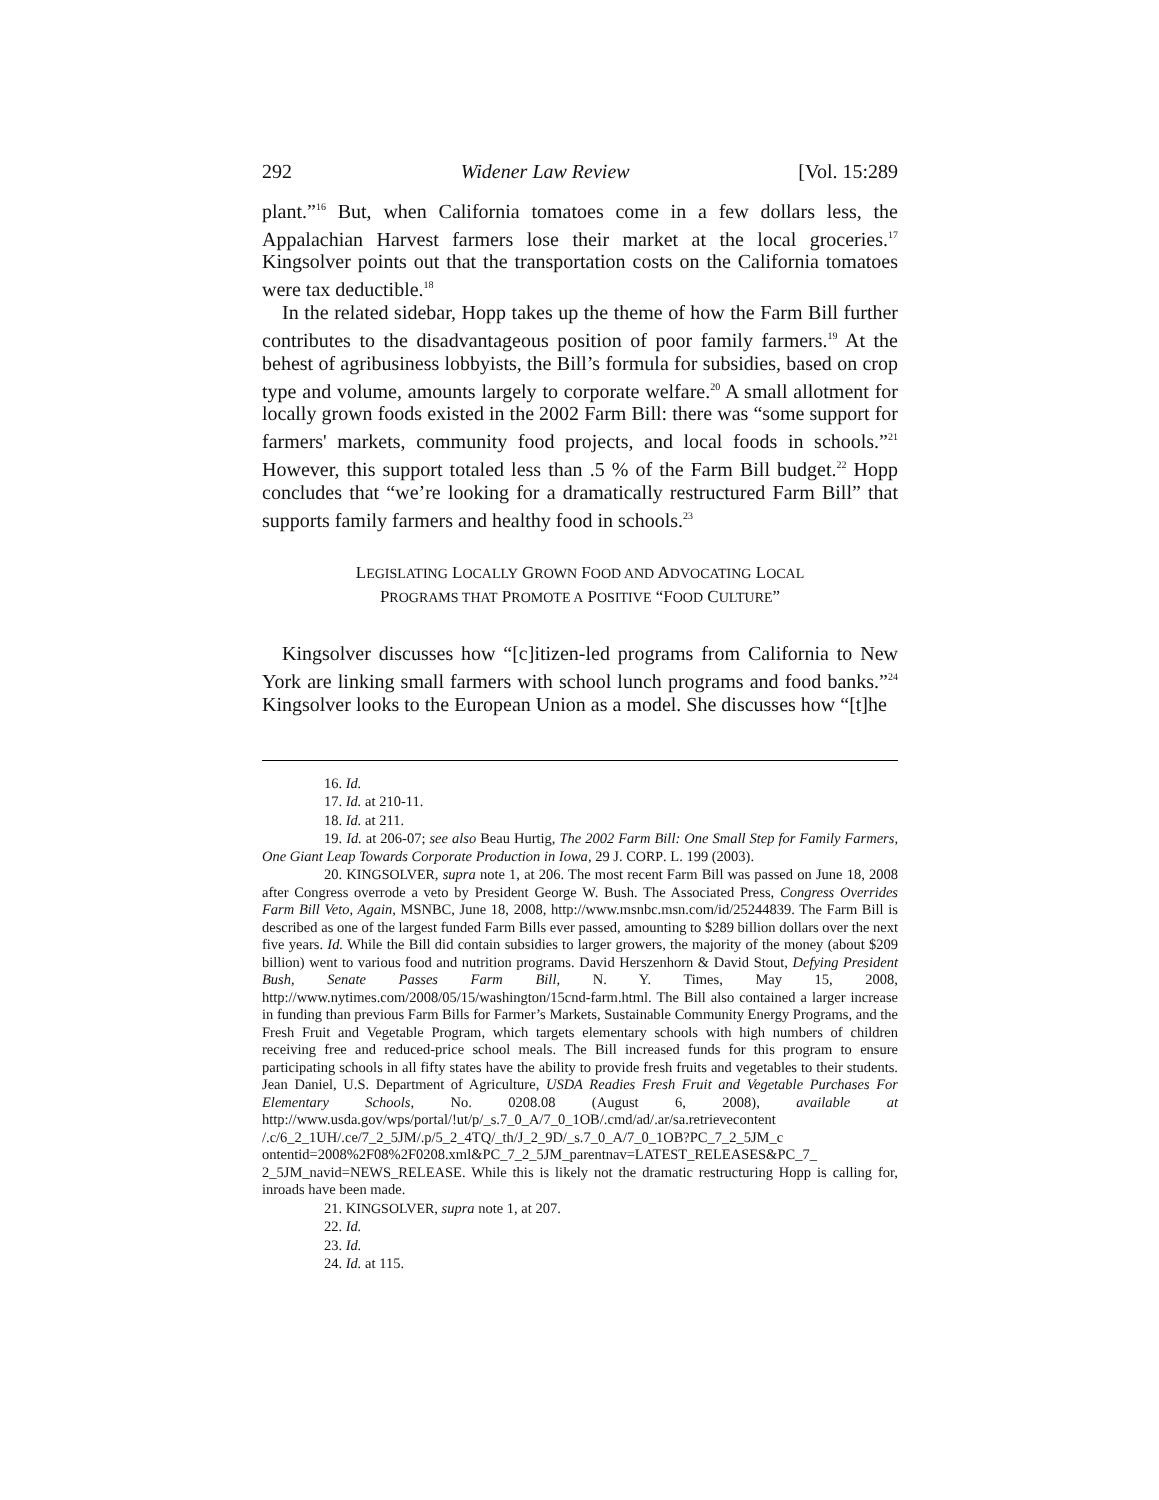292 Widener Law Review [Vol. 15:289
plant.”<sup>16</sup> But, when California tomatoes come in a few dollars less, the Appalachian Harvest farmers lose their market at the local groceries.<sup>17</sup> Kingsolver points out that the transportation costs on the California tomatoes were tax deductible.<sup>18</sup>
In the related sidebar, Hopp takes up the theme of how the Farm Bill further contributes to the disadvantageous position of poor family farmers.<sup>19</sup> At the behest of agribusiness lobbyists, the Bill’s formula for subsidies, based on crop type and volume, amounts largely to corporate welfare.<sup>20</sup> A small allotment for locally grown foods existed in the 2002 Farm Bill: there was “some support for farmers' markets, community food projects, and local foods in schools.”<sup>21</sup> However, this support totaled less than .5 % of the Farm Bill budget.<sup>22</sup> Hopp concludes that “we’re looking for a dramatically restructured Farm Bill” that supports family farmers and healthy food in schools.<sup>23</sup>
LEGISLATING LOCALLY GROWN FOOD AND ADVOCATING LOCAL
PROGRAMS THAT PROMOTE A POSITIVE “FOOD CULTURE”
Kingsolver discusses how “[c]itizen-led programs from California to New York are linking small farmers with school lunch programs and food banks.”<sup>24</sup> Kingsolver looks to the European Union as a model. She discusses how “[t]he
16. Id.
17. Id. at 210-11.
18. Id. at 211.
19. Id. at 206-07; see also Beau Hurtig, The 2002 Farm Bill: One Small Step for Family Farmers, One Giant Leap Towards Corporate Production in Iowa, 29 J. CORP. L. 199 (2003).
20. KINGSOLVER, supra note 1, at 206. The most recent Farm Bill was passed on June 18, 2008 after Congress overrode a veto by President George W. Bush. The Associated Press, Congress Overrides Farm Bill Veto, Again, MSNBC, June 18, 2008, http://www.msnbc.msn.com/id/25244839. The Farm Bill is described as one of the largest funded Farm Bills ever passed, amounting to $289 billion dollars over the next five years. Id. While the Bill did contain subsidies to larger growers, the majority of the money (about $209 billion) went to various food and nutrition programs. David Herszenhorn & David Stout, Defying President Bush, Senate Passes Farm Bill, N. Y. Times, May 15, 2008, http://www.nytimes.com/2008/05/15/washington/15cnd-farm.html. The Bill also contained a larger increase in funding than previous Farm Bills for Farmer’s Markets, Sustainable Community Energy Programs, and the Fresh Fruit and Vegetable Program, which targets elementary schools with high numbers of children receiving free and reduced-price school meals. The Bill increased funds for this program to ensure participating schools in all fifty states have the ability to provide fresh fruits and vegetables to their students. Jean Daniel, U.S. Department of Agriculture, USDA Readies Fresh Fruit and Vegetable Purchases For Elementary Schools, No. 0208.08 (August 6, 2008), available at http://www.usda.gov/wps/portal/!ut/p/_s.7_0_A/7_0_1OB/.cmd/ad/.ar/sa.retrievecontent /.c/6_2_1UH/.ce/7_2_5JM/.p/5_2_4TQ/_th/J_2_9D/_s.7_0_A/7_0_1OB?PC_7_2_5JM_c ontentid=2008%2F08%2F0208.xml&PC_7_2_5JM_parentnav=LATEST_RELEASES&PC_7_ 2_5JM_navid=NEWS_RELEASE. While this is likely not the dramatic restructuring Hopp is calling for, inroads have been made.
21. KINGSOLVER, supra note 1, at 207.
22. Id.
23. Id.
24. Id. at 115.